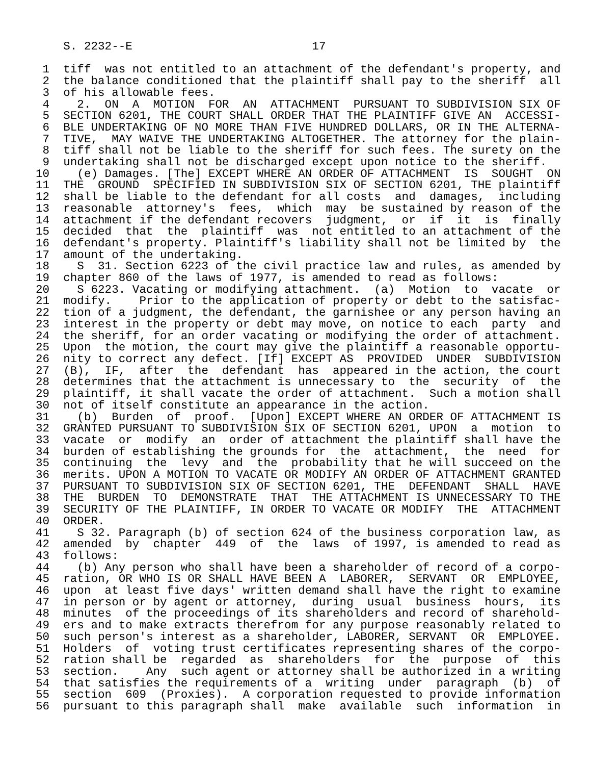S. 2232--E                          17

 1  tiff  was not entitled to an attachment of the defendant's property, and
 2  the balance conditioned that the plaintiff shall pay to the sheriff  all
 3  of his allowable fees.
 4    2.  ON  A  MOTION  FOR  AN  ATTACHMENT  PURSUANT TO SUBDIVISION SIX OF
 5  SECTION 6201, THE COURT SHALL ORDER THAT THE PLAINTIFF GIVE AN  ACCESSI-
 6  BLE UNDERTAKING OF NO MORE THAN FIVE HUNDRED DOLLARS, OR IN THE ALTERNA-
 7  TIVE,  MAY WAIVE THE UNDERTAKING ALTOGETHER. The attorney for the plain-
 8  tiff shall not be liable to the sheriff for such fees. The surety on the
 9  undertaking shall not be discharged except upon notice to the sheriff.
10    (e) Damages. [The] EXCEPT WHERE AN ORDER OF ATTACHMENT  IS  SOUGHT  ON
11  THE  GROUND  SPECIFIED IN SUBDIVISION SIX OF SECTION 6201, THE plaintiff
12  shall be liable to the defendant for all costs  and  damages,  including
13  reasonable  attorney's  fees,  which  may  be sustained by reason of the
14  attachment if the defendant recovers  judgment,  or  if  it  is  finally
15  decided  that  the  plaintiff  was  not entitled to an attachment of the
16  defendant's property. Plaintiff's liability shall not be limited by  the
17  amount of the undertaking.
18    S  31. Section 6223 of the civil practice law and rules, as amended by
19  chapter 860 of the laws of 1977, is amended to read as follows:
20    S 6223. Vacating or modifying attachment.  (a)  Motion  to  vacate  or
21  modify.    Prior to the application of property or debt to the satisfac-
22  tion of a judgment, the defendant, the garnishee or any person having an
23  interest in the property or debt may move, on notice to each  party  and
24  the sheriff, for an order vacating or modifying the order of attachment.
25  Upon  the motion, the court may give the plaintiff a reasonable opportu-
26  nity to correct any defect. [If] EXCEPT AS  PROVIDED  UNDER  SUBDIVISION
27  (B),  IF,  after  the  defendant  has  appeared in the action, the court
28  determines that the attachment is unnecessary to  the  security  of  the
29  plaintiff, it shall vacate the order of attachment.  Such a motion shall
30  not of itself constitute an appearance in the action.
31    (b)  Burden  of  proof.  [Upon] EXCEPT WHERE AN ORDER OF ATTACHMENT IS
32  GRANTED PURSUANT TO SUBDIVISION SIX OF SECTION 6201, UPON  a  motion  to
33  vacate  or  modify  an  order of attachment the plaintiff shall have the
34  burden of establishing the grounds for  the  attachment,  the  need  for
35  continuing  the  levy  and  the  probability that he will succeed on the
36  merits. UPON A MOTION TO VACATE OR MODIFY AN ORDER OF ATTACHMENT GRANTED
37  PURSUANT TO SUBDIVISION SIX OF SECTION 6201, THE  DEFENDANT  SHALL  HAVE
38  THE  BURDEN  TO  DEMONSTRATE  THAT  THE ATTACHMENT IS UNNECESSARY TO THE
39  SECURITY OF THE PLAINTIFF, IN ORDER TO VACATE OR MODIFY  THE  ATTACHMENT
40  ORDER.
41    S 32. Paragraph (b) of section 624 of the business corporation law, as
42  amended  by  chapter  449  of  the  laws  of 1997, is amended to read as
43  follows:
44    (b) Any person who shall have been a shareholder of record of a corpo-
45  ration, OR WHO IS OR SHALL HAVE BEEN A  LABORER,  SERVANT  OR  EMPLOYEE,
46  upon  at least five days' written demand shall have the right to examine
47  in person or by agent or attorney,  during  usual  business  hours,  its
48  minutes  of the proceedings of its shareholders and record of sharehold-
49  ers and to make extracts therefrom for any purpose reasonably related to
50  such person's interest as a shareholder, LABORER, SERVANT  OR  EMPLOYEE.
51  Holders  of  voting trust certificates representing shares of the corpo-
52  ration shall be  regarded  as  shareholders  for  the  purpose  of  this
53  section.    Any  such agent or attorney shall be authorized in a writing
54  that satisfies the requirements of a  writing  under  paragraph  (b)  of
55  section  609  (Proxies).  A corporation requested to provide information
56  pursuant to this paragraph shall  make  available  such  information  in